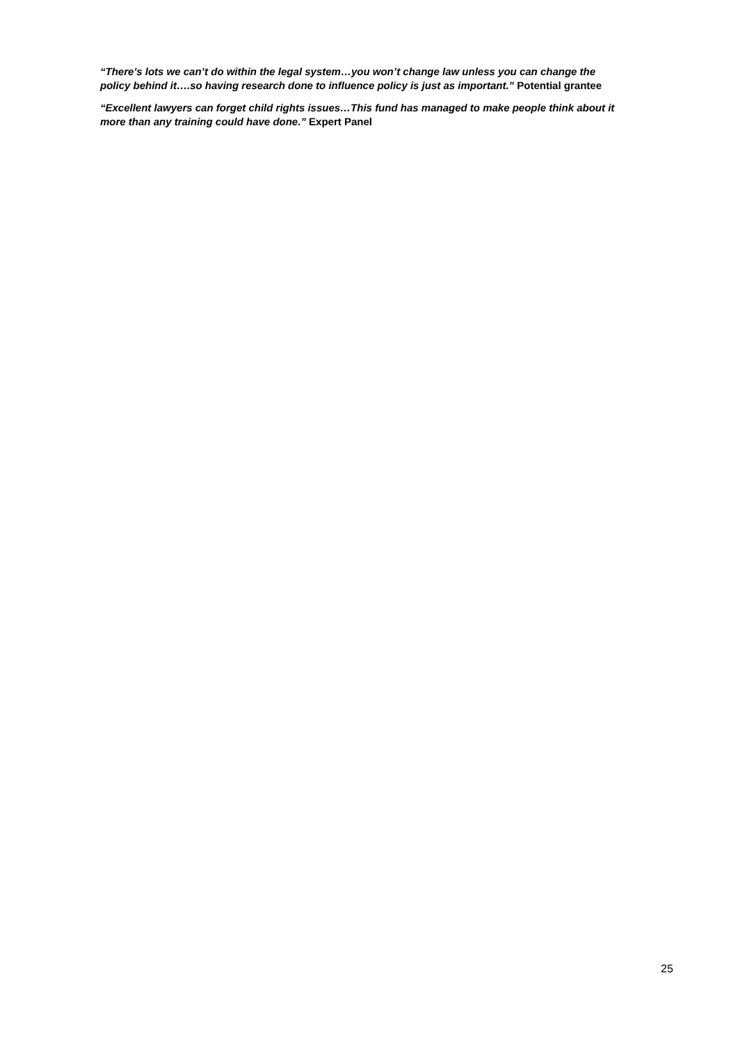“There’s lots we can’t do within the legal system…you won’t change law unless you can change the policy behind it….so having research done to influence policy is just as important.” Potential grantee
“Excellent lawyers can forget child rights issues…This fund has managed to make people think about it more than any training could have done.” Expert Panel
25